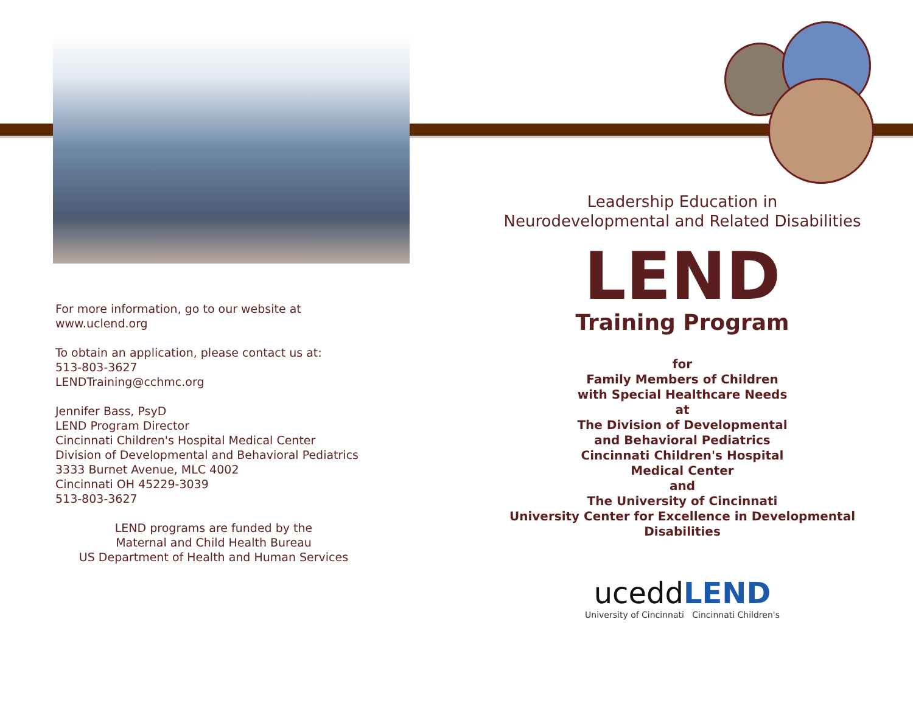For more information, go to our website at
www.uclend.org
To obtain an application, please contact us at:
513-803-3627
LENDTraining@cchmc.org
Jennifer Bass, PsyD
LEND Program Director
Cincinnati Children's Hospital Medical Center
Division of Developmental and Behavioral Pediatrics
3333 Burnet Avenue, MLC 4002
Cincinnati OH 45229-3039
513-803-3627
LEND programs are funded by the
Maternal and Child Health Bureau
US Department of Health and Human Services
Leadership Education in
Neurodevelopmental and Related Disabilities
LEND
Training Program
for
Family Members of Children
with Special Healthcare Needs
at
The Division of Developmental
and Behavioral Pediatrics
Cincinnati Children's Hospital
Medical Center
and
The University of Cincinnati
University Center for Excellence in Developmental Disabilities
uceddLEND
University of Cincinnati Cincinnati Children's